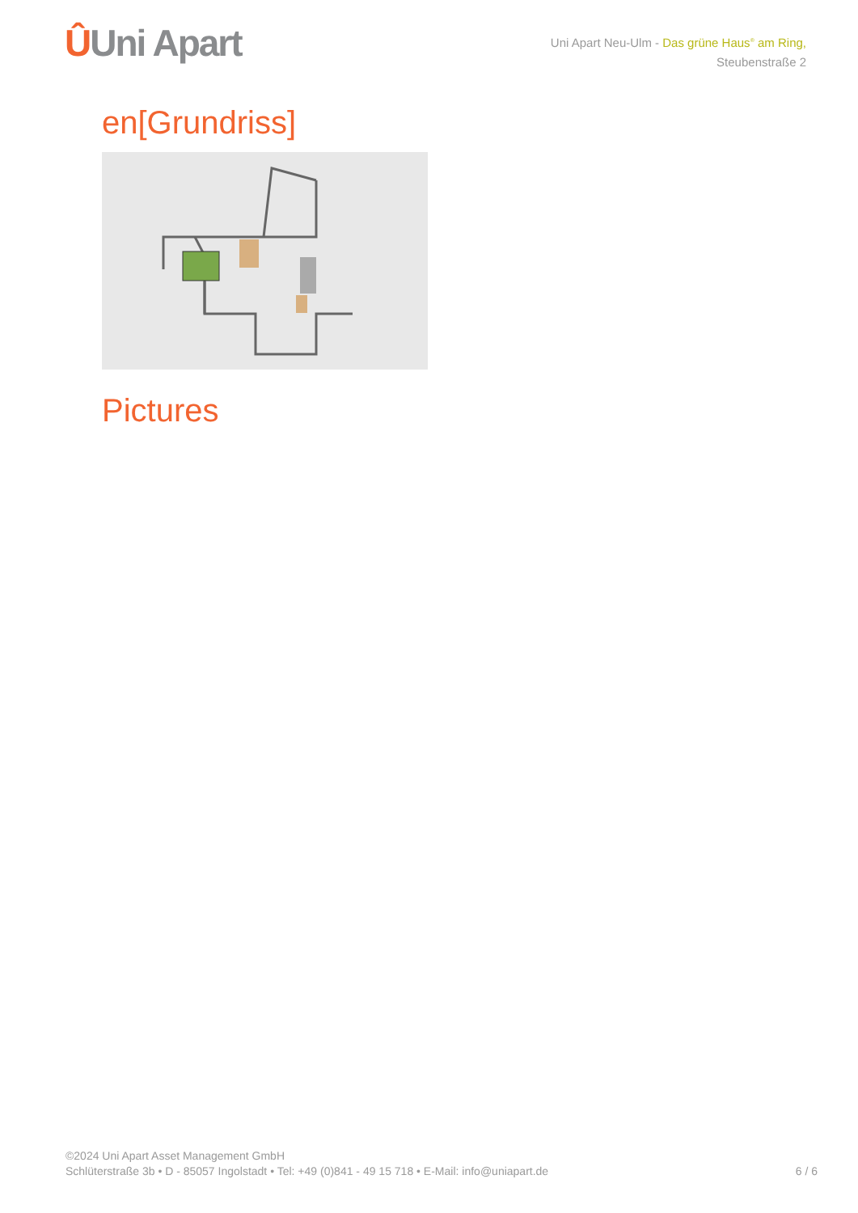ÛUni Apart
Uni Apart Neu-Ulm - Das grüne Haus<sup>®</sup> am Ring,
Steubenstraße 2
en[Grundriss]
Pictures
©2024 Uni Apart Asset Management GmbH
Schlüterstraße 3b • D - 85057 Ingolstadt • Tel: +49 (0)841 - 49 15 718 • E-Mail: info@uniapart.de
6 / 6